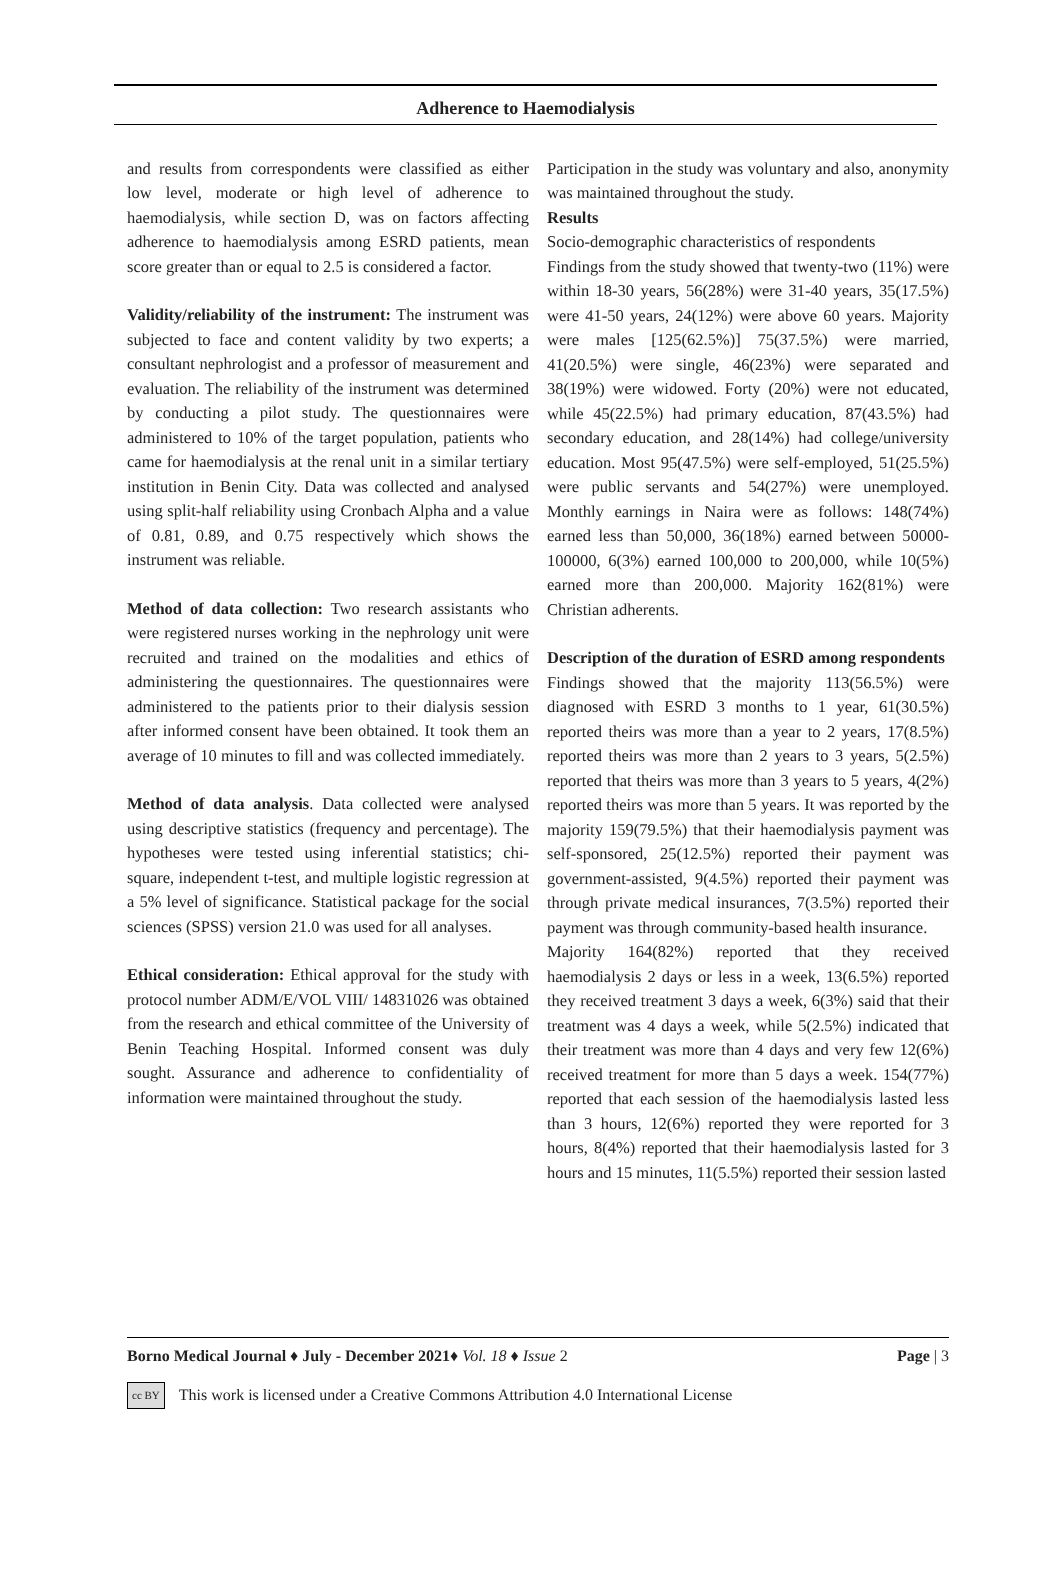Adherence to Haemodialysis
and results from correspondents were classified as either low level, moderate or high level of adherence to haemodialysis, while section D, was on factors affecting adherence to haemodialysis among ESRD patients, mean score greater than or equal to 2.5 is considered a factor.
Validity/reliability of the instrument: The instrument was subjected to face and content validity by two experts; a consultant nephrologist and a professor of measurement and evaluation. The reliability of the instrument was determined by conducting a pilot study. The questionnaires were administered to 10% of the target population, patients who came for haemodialysis at the renal unit in a similar tertiary institution in Benin City. Data was collected and analysed using split-half reliability using Cronbach Alpha and a value of 0.81, 0.89, and 0.75 respectively which shows the instrument was reliable.
Method of data collection: Two research assistants who were registered nurses working in the nephrology unit were recruited and trained on the modalities and ethics of administering the questionnaires. The questionnaires were administered to the patients prior to their dialysis session after informed consent have been obtained. It took them an average of 10 minutes to fill and was collected immediately.
Method of data analysis. Data collected were analysed using descriptive statistics (frequency and percentage). The hypotheses were tested using inferential statistics; chi-square, independent t-test, and multiple logistic regression at a 5% level of significance. Statistical package for the social sciences (SPSS) version 21.0 was used for all analyses.
Ethical consideration: Ethical approval for the study with protocol number ADM/E/VOL VIII/ 14831026 was obtained from the research and ethical committee of the University of Benin Teaching Hospital. Informed consent was duly sought. Assurance and adherence to confidentiality of information were maintained throughout the study.
Participation in the study was voluntary and also, anonymity was maintained throughout the study.
Results
Socio-demographic characteristics of respondents
Findings from the study showed that twenty-two (11%) were within 18-30 years, 56(28%) were 31-40 years, 35(17.5%) were 41-50 years, 24(12%) were above 60 years. Majority were males [125(62.5%)] 75(37.5%) were married, 41(20.5%) were single, 46(23%) were separated and 38(19%) were widowed. Forty (20%) were not educated, while 45(22.5%) had primary education, 87(43.5%) had secondary education, and 28(14%) had college/university education. Most 95(47.5%) were self-employed, 51(25.5%) were public servants and 54(27%) were unemployed. Monthly earnings in Naira were as follows: 148(74%) earned less than 50,000, 36(18%) earned between 50000-100000, 6(3%) earned 100,000 to 200,000, while 10(5%) earned more than 200,000. Majority 162(81%) were Christian adherents.
Description of the duration of ESRD among respondents
Findings showed that the majority 113(56.5%) were diagnosed with ESRD 3 months to 1 year, 61(30.5%) reported theirs was more than a year to 2 years, 17(8.5%) reported theirs was more than 2 years to 3 years, 5(2.5%) reported that theirs was more than 3 years to 5 years, 4(2%) reported theirs was more than 5 years. It was reported by the majority 159(79.5%) that their haemodialysis payment was self-sponsored, 25(12.5%) reported their payment was government-assisted, 9(4.5%) reported their payment was through private medical insurances, 7(3.5%) reported their payment was through community-based health insurance.
Majority 164(82%) reported that they received haemodialysis 2 days or less in a week, 13(6.5%) reported they received treatment 3 days a week, 6(3%) said that their treatment was 4 days a week, while 5(2.5%) indicated that their treatment was more than 4 days and very few 12(6%) received treatment for more than 5 days a week. 154(77%) reported that each session of the haemodialysis lasted less than 3 hours, 12(6%) reported they were reported for 3 hours, 8(4%) reported that their haemodialysis lasted for 3 hours and 15 minutes, 11(5.5%) reported their session lasted
Borno Medical Journal ♦ July - December 2021♦ Vol. 18 ♦ Issue 2 Page | 3
cc BY This work is licensed under a Creative Commons Attribution 4.0 International License